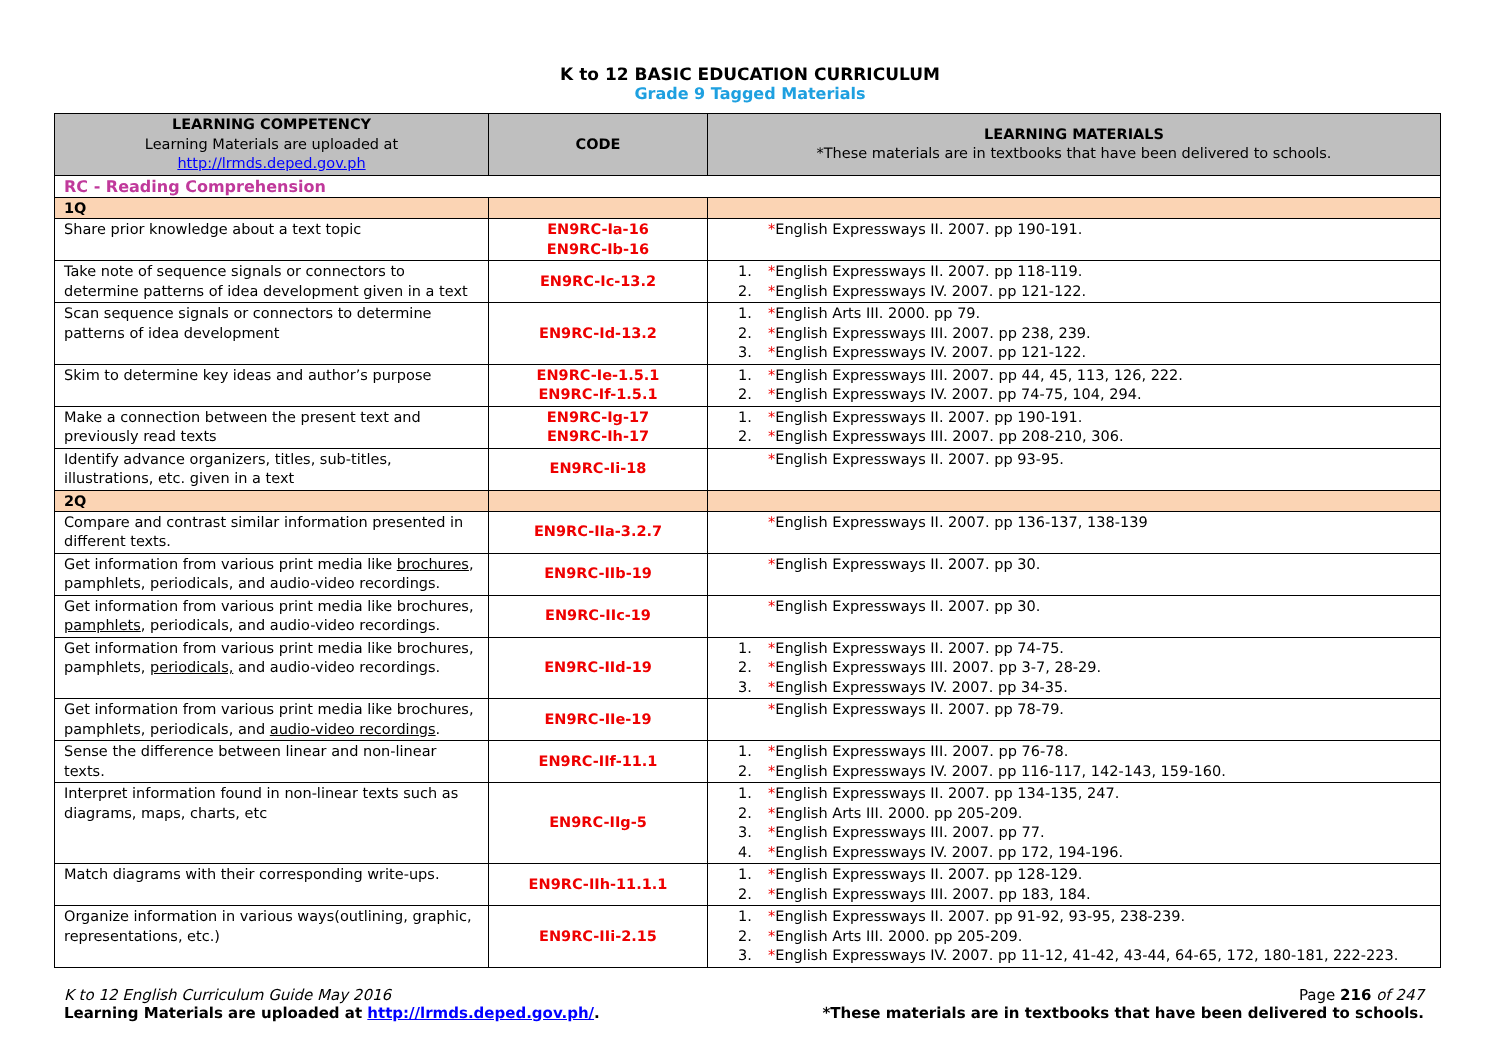K to 12 BASIC EDUCATION CURRICULUM
Grade 9 Tagged Materials
| LEARNING COMPETENCY Learning Materials are uploaded at http://lrmds.deped.gov.ph | CODE | LEARNING MATERIALS *These materials are in textbooks that have been delivered to schools. |
| --- | --- | --- |
| RC - Reading Comprehension | | |
| 1Q | | |
| Share prior knowledge about a text topic | EN9RC-Ia-16 EN9RC-Ib-16 | * English Expressways II. 2007. pp 190-191. |
| Take note of sequence signals or connectors to determine patterns of idea development given in a text | EN9RC-Ic-13.2 | 1. * English Expressways II. 2007. pp 118-119. 2. * English Expressways IV. 2007. pp 121-122. |
| Scan sequence signals or connectors to determine patterns of idea development | EN9RC-Id-13.2 | 1. * English Arts III. 2000. pp 79. 2. * English Expressways III. 2007. pp 238, 239. 3. * English Expressways IV. 2007. pp 121-122. |
| Skim to determine key ideas and author’s purpose | EN9RC-Ie-1.5.1 EN9RC-If-1.5.1 | 1. * English Expressways III. 2007. pp 44, 45, 113, 126, 222. 2. * English Expressways IV. 2007. pp 74-75, 104, 294. |
| Make a connection between the present text and previously read texts | EN9RC-Ig-17 EN9RC-Ih-17 | 1. * English Expressways II. 2007. pp 190-191. 2. * English Expressways III. 2007. pp 208-210, 306. |
| Identify advance organizers, titles, sub-titles, illustrations, etc. given in a text | EN9RC-Ii-18 | * English Expressways II. 2007. pp 93-95. |
| 2Q | | |
| Compare and contrast similar information presented in different texts. | EN9RC-IIa-3.2.7 | * English Expressways II. 2007. pp 136-137, 138-139 |
| Get information from various print media like brochures , pamphlets, periodicals, and audio-video recordings. | EN9RC-IIb-19 | * English Expressways II. 2007. pp 30. |
| Get information from various print media like brochures, pamphlets , periodicals, and audio-video recordings. | EN9RC-IIc-19 | * English Expressways II. 2007. pp 30. |
| Get information from various print media like brochures, pamphlets, periodicals, and audio-video recordings. | EN9RC-IId-19 | 1. * English Expressways II. 2007. pp 74-75. 2. * English Expressways III. 2007. pp 3-7, 28-29. 3. * English Expressways IV. 2007. pp 34-35. |
| Get information from various print media like brochures, pamphlets, periodicals, and audio-video recordings . | EN9RC-IIe-19 | * English Expressways II. 2007. pp 78-79. |
| Sense the difference between linear and non-linear texts. | EN9RC-IIf-11.1 | 1. * English Expressways III. 2007. pp 76-78. 2. * English Expressways IV. 2007. pp 116-117, 142-143, 159-160. |
| Interpret information found in non-linear texts such as diagrams, maps, charts, etc | EN9RC-IIg-5 | 1. * English Expressways II. 2007. pp 134-135, 247. 2. * English Arts III. 2000. pp 205-209. 3. * English Expressways III. 2007. pp 77. 4. * English Expressways IV. 2007. pp 172, 194-196. |
| Match diagrams with their corresponding write-ups. | EN9RC-IIh-11.1.1 | 1. * English Expressways II. 2007. pp 128-129. 2. * English Expressways III. 2007. pp 183, 184. |
| Organize information in various ways(outlining, graphic, representations, etc.) | EN9RC-IIi-2.15 | 1. * English Expressways II. 2007. pp 91-92, 93-95, 238-239. 2. * English Arts III. 2000. pp 205-209. 3. * English Expressways IV. 2007. pp 11-12, 41-42, 43-44, 64-65, 172, 180-181, 222-223. |
K to 12 English Curriculum Guide May 2016
Learning Materials are uploaded at http://lrmds.deped.gov.ph/.
Page 216 of 247
*These materials are in textbooks that have been delivered to schools.